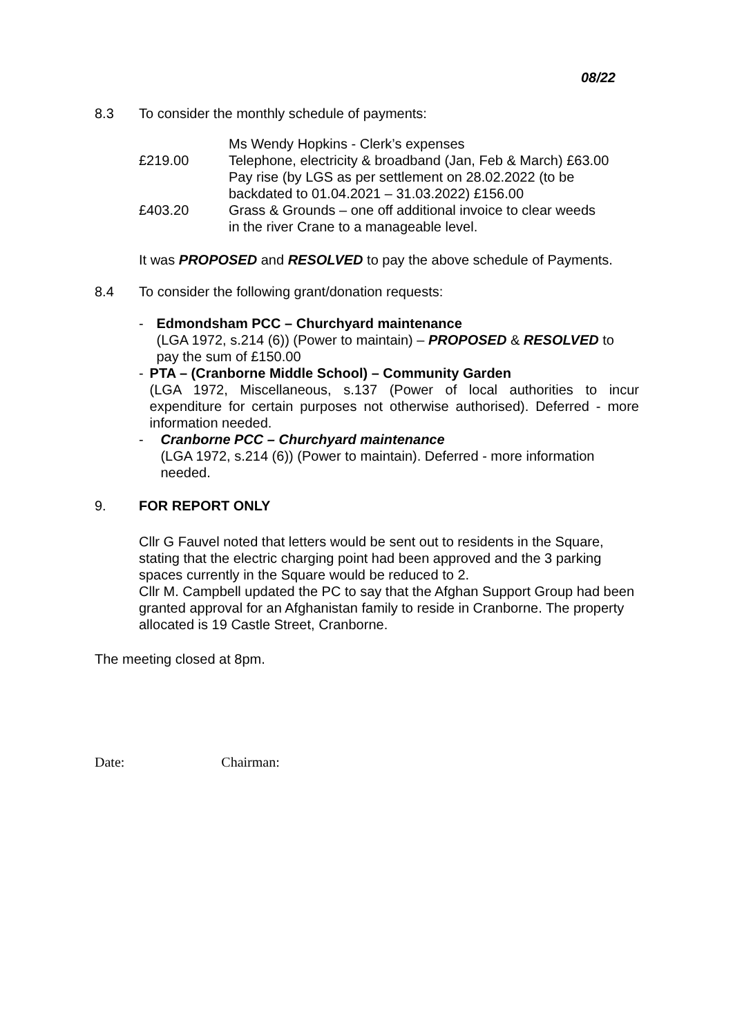08/22
8.3 To consider the monthly schedule of payments:
Ms Wendy Hopkins - Clerk’s expenses
£219.00 Telephone, electricity & broadband (Jan, Feb & March) £63.00
Pay rise (by LGS as per settlement on 28.02.2022 (to be
backdated to 01.04.2021 – 31.03.2022) £156.00
£403.20 Grass & Grounds – one off additional invoice to clear weeds
in the river Crane to a manageable level.
It was PROPOSED and RESOLVED to pay the above schedule of Payments.
8.4 To consider the following grant/donation requests:
- Edmondsham PCC – Churchyard maintenance
(LGA 1972, s.214 (6)) (Power to maintain) – PROPOSED & RESOLVED to pay the sum of £150.00
- PTA – (Cranborne Middle School) – Community Garden
(LGA 1972, Miscellaneous, s.137 (Power of local authorities to incur expenditure for certain purposes not otherwise authorised). Deferred - more information needed.
- Cranborne PCC – Churchyard maintenance
(LGA 1972, s.214 (6)) (Power to maintain). Deferred - more information needed.
9. FOR REPORT ONLY
Cllr G Fauvel noted that letters would be sent out to residents in the Square, stating that the electric charging point had been approved and the 3 parking spaces currently in the Square would be reduced to 2.
Cllr M. Campbell updated the PC to say that the Afghan Support Group had been granted approval for an Afghanistan family to reside in Cranborne. The property allocated is 19 Castle Street, Cranborne.
The meeting closed at 8pm.
Date: Chairman: